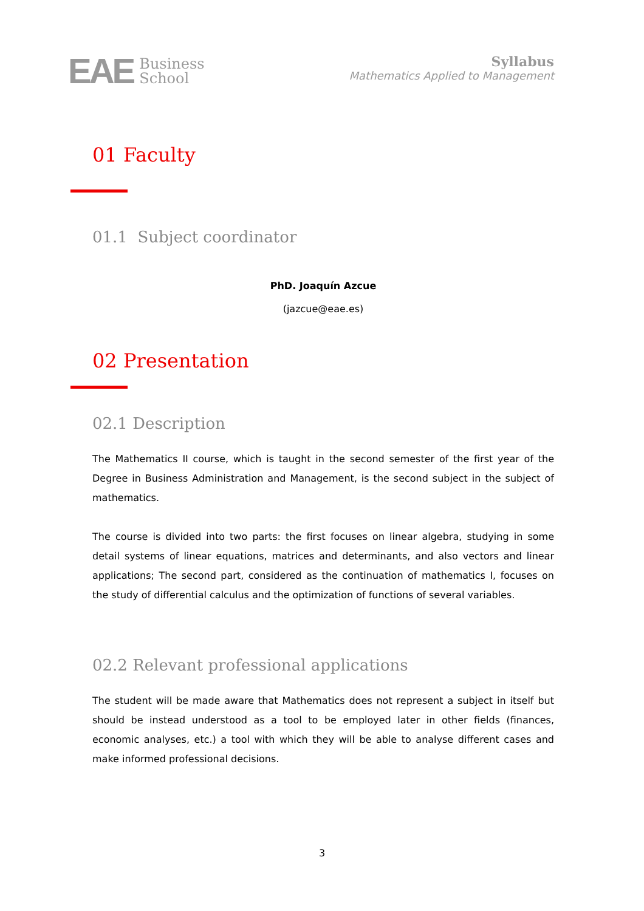EAE Business
School
Syllabus
Mathematics Applied to Management
01 Faculty
01.1 Subject coordinator
PhD. Joaquín Azcue
(jazcue@eae.es)
02 Presentation
02.1 Description
The Mathematics II course, which is taught in the second semester of the first year of the Degree in Business Administration and Management, is the second subject in the subject of mathematics.
The course is divided into two parts: the first focuses on linear algebra, studying in some detail systems of linear equations, matrices and determinants, and also vectors and linear applications; The second part, considered as the continuation of mathematics I, focuses on the study of differential calculus and the optimization of functions of several variables.
02.2 Relevant professional applications
The student will be made aware that Mathematics does not represent a subject in itself but should be instead understood as a tool to be employed later in other fields (finances, economic analyses, etc.) a tool with which they will be able to analyse different cases and make informed professional decisions.
3